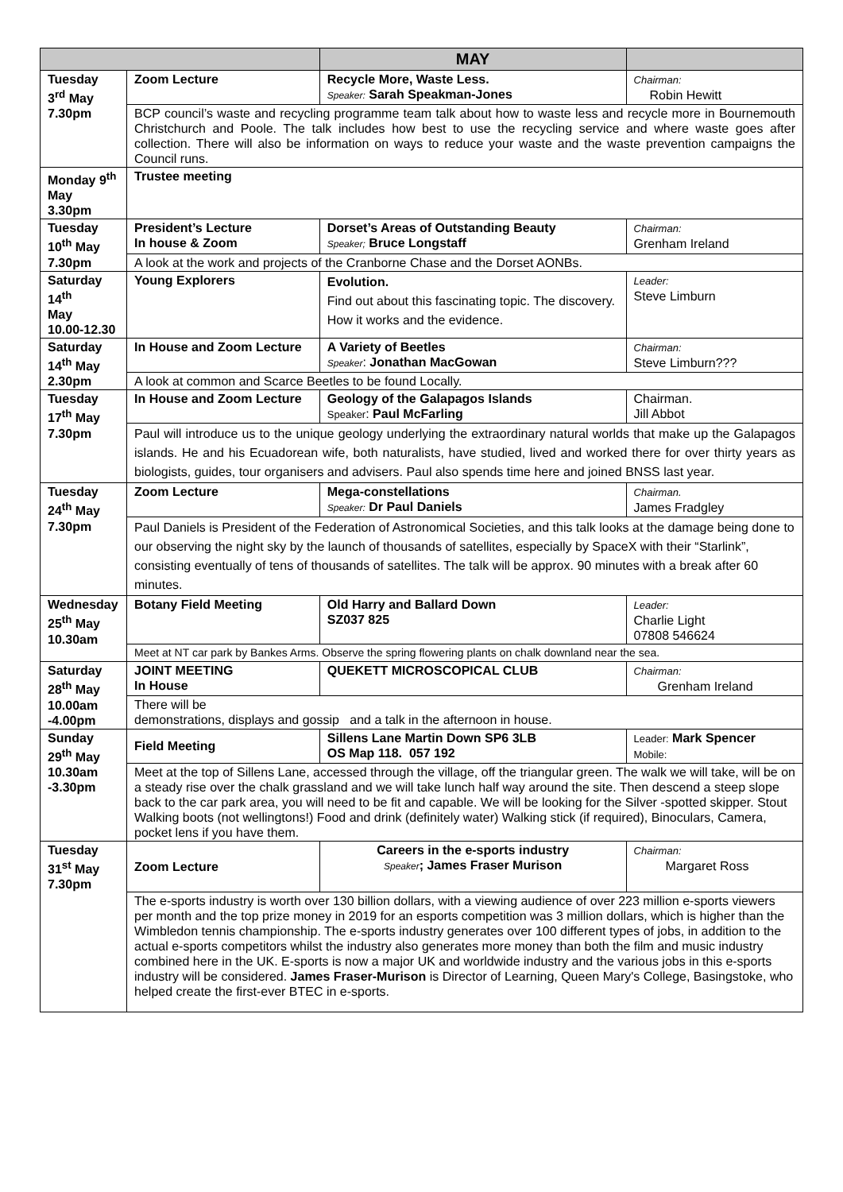| | | MAY | |
| --- | --- | --- | --- |
| Tuesday 3<sup>rd</sup> May 7.30pm | Zoom Lecture | Recycle More, Waste Less. Speaker: Sarah Speakman-Jones | Chairman: Robin Hewitt |
| | BCP council’s waste and recycling programme team talk about how to waste less and recycle more in Bournemouth Christchurch and Poole. The talk includes how best to use the recycling service and where waste goes after collection. There will also be information on ways to reduce your waste and the waste prevention campaigns the Council runs. | | |
| Monday 9<sup>th</sup> May 3.30pm | Trustee meeting | | |
| Tuesday 10<sup>th</sup> May 7.30pm | President’s Lecture In house & Zoom | Dorset’s Areas of Outstanding Beauty Speaker; Bruce Longstaff | Chairman: Grenham Ireland |
| | A look at the work and projects of the Cranborne Chase and the Dorset AONBs. | | |
| Saturday 14<sup>th</sup> May 10.00-12.30 | Young Explorers | Evolution. Find out about this fascinating topic. The discovery. How it works and the evidence. | Leader: Steve Limburn |
| Saturday 14<sup>th</sup> May 2.30pm | In House and Zoom Lecture | A Variety of Beetles Speaker : Jonathan MacGowan | Chairman: Steve Limburn??? |
| | A look at common and Scarce Beetles to be found Locally. | | |
| Tuesday 17<sup>th</sup> May 7.30pm | In House and Zoom Lecture | Geology of the Galapagos Islands Speaker : Paul McFarling | Chairman. Jill Abbot |
| | Paul will introduce us to the unique geology underlying the extraordinary natural worlds that make up the Galapagos islands. He and his Ecuadorean wife, both naturalists, have studied, lived and worked there for over thirty years as biologists, guides, tour organisers and advisers. Paul also spends time here and joined BNSS last year. | | |
| Tuesday 24<sup>th</sup> May 7.30pm | Zoom Lecture | Mega-constellations Speaker: Dr Paul Daniels | Chairman. James Fradgley |
| | Paul Daniels is President of the Federation of Astronomical Societies, and this talk looks at the damage being done to our observing the night sky by the launch of thousands of satellites, especially by SpaceX with their “Starlink”, consisting eventually of tens of thousands of satellites. The talk will be approx. 90 minutes with a break after 60 minutes. | | |
| Wednesday 25<sup>th</sup> May 10.30am | Botany Field Meeting | Old Harry and Ballard Down SZ037 825 | Leader: Charlie Light 07808 546624 |
| | Meet at NT car park by Bankes Arms. Observe the spring flowering plants on chalk downland near the sea. | | |
| Saturday 28<sup>th</sup> May 10.00am -4.00pm | JOINT MEETING In House | QUEKETT MICROSCOPICAL CLUB | Chairman: Grenham Ireland |
| | There will be demonstrations, displays and gossip and a talk in the afternoon in house. | | |
| Sunday 29<sup>th</sup> May 10.30am -3.30pm | Field Meeting | Sillens Lane Martin Down SP6 3LB OS Map 118. 057 192 | Leader: Mark Spencer Mobile: |
| | Meet at the top of Sillens Lane, accessed through the village, off the triangular green. The walk we will take, will be on a steady rise over the chalk grassland and we will take lunch half way around the site. Then descend a steep slope back to the car park area, you will need to be fit and capable. We will be looking for the Silver -spotted skipper. Stout Walking boots (not wellingtons!) Food and drink (definitely water) Walking stick (if required), Binoculars, Camera, pocket lens if you have them. | | |
| Tuesday 31<sup>st</sup> May 7.30pm | Zoom Lecture | Careers in the e-sports industry Speaker ; James Fraser Murison | Chairman: Margaret Ross |
| | The e-sports industry is worth over 130 billion dollars, with a viewing audience of over 223 million e-sports viewers per month and the top prize money in 2019 for an esports competition was 3 million dollars, which is higher than the Wimbledon tennis championship. The e-sports industry generates over 100 different types of jobs, in addition to the actual e-sports competitors whilst the industry also generates more money than both the film and music industry combined here in the UK. E-sports is now a major UK and worldwide industry and the various jobs in this e-sports industry will be considered. James Fraser-Murison is Director of Learning, Queen Mary's College, Basingstoke, who helped create the first-ever BTEC in e-sports. | | |